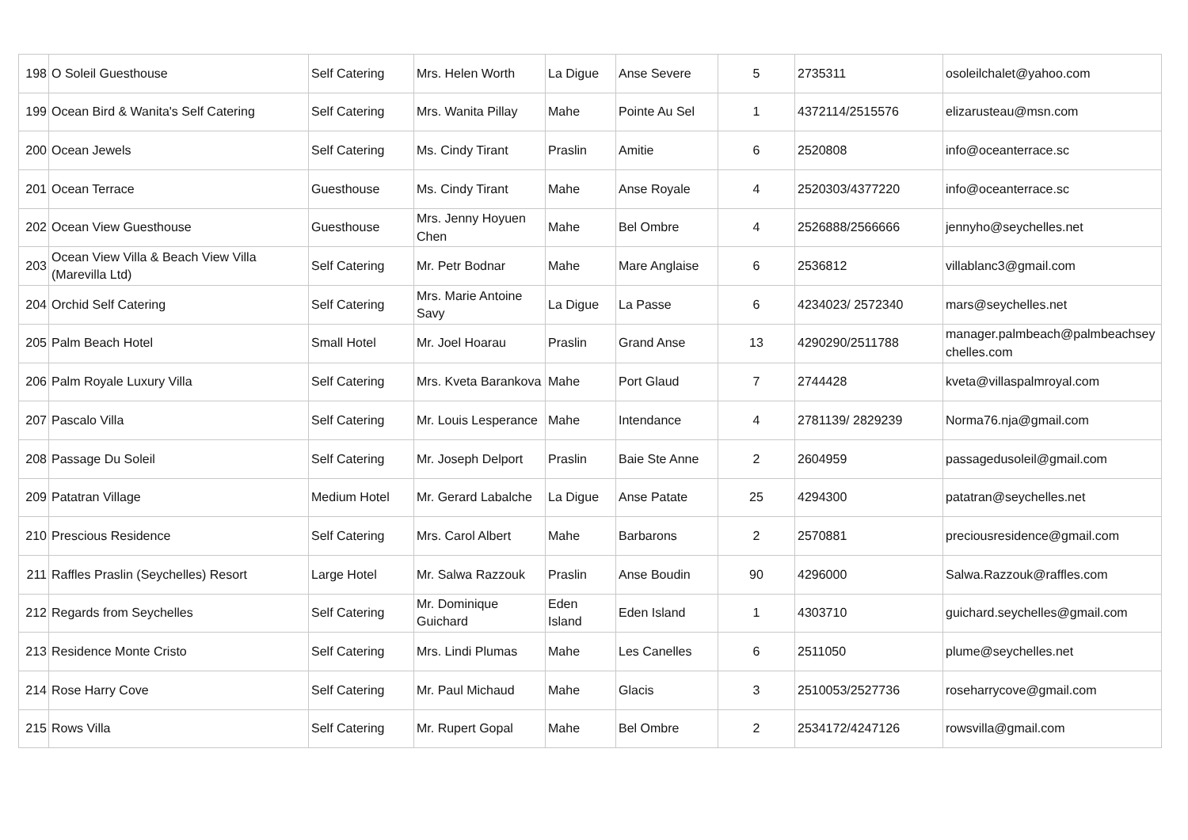| 198 | O Soleil Guesthouse | Self Catering | Mrs. Helen Worth | La Digue | Anse Severe | 5 | 2735311 | osoleilchalet@yahoo.com |
| 199 | Ocean Bird & Wanita's Self Catering | Self Catering | Mrs. Wanita Pillay | Mahe | Pointe Au Sel | 1 | 4372114/2515576 | elizarusteau@msn.com |
| 200 | Ocean Jewels | Self Catering | Ms. Cindy Tirant | Praslin | Amitie | 6 | 2520808 | info@oceanterrace.sc |
| 201 | Ocean Terrace | Guesthouse | Ms. Cindy Tirant | Mahe | Anse Royale | 4 | 2520303/4377220 | info@oceanterrace.sc |
| 202 | Ocean View Guesthouse | Guesthouse | Mrs. Jenny Hoyuen Chen | Mahe | Bel Ombre | 4 | 2526888/2566666 | jennyho@seychelles.net |
| 203 | Ocean View Villa & Beach View Villa (Marevilla Ltd) | Self Catering | Mr. Petr Bodnar | Mahe | Mare Anglaise | 6 | 2536812 | villablanc3@gmail.com |
| 204 | Orchid Self Catering | Self Catering | Mrs. Marie Antoine Savy | La Digue | La Passe | 6 | 4234023/ 2572340 | mars@seychelles.net |
| 205 | Palm Beach Hotel | Small Hotel | Mr. Joel Hoarau | Praslin | Grand Anse | 13 | 4290290/2511788 | manager.palmbeach@palmbeachsey chelles.com |
| 206 | Palm Royale Luxury Villa | Self Catering | Mrs. Kveta Barankova | Mahe | Port Glaud | 7 | 2744428 | kveta@villaspalmroyal.com |
| 207 | Pascalo Villa | Self Catering | Mr. Louis Lesperance | Mahe | Intendance | 4 | 2781139/ 2829239 | Norma76.nja@gmail.com |
| 208 | Passage Du Soleil | Self Catering | Mr. Joseph Delport | Praslin | Baie Ste Anne | 2 | 2604959 | passagedusoleil@gmail.com |
| 209 | Patatran Village | Medium Hotel | Mr. Gerard Labalche | La Digue | Anse Patate | 25 | 4294300 | patatran@seychelles.net |
| 210 | Prescious Residence | Self Catering | Mrs. Carol Albert | Mahe | Barbarons | 2 | 2570881 | preciousresidence@gmail.com |
| 211 | Raffles Praslin (Seychelles) Resort | Large Hotel | Mr. Salwa Razzouk | Praslin | Anse Boudin | 90 | 4296000 | Salwa.Razzouk@raffles.com |
| 212 | Regards from Seychelles | Self Catering | Mr. Dominique Guichard | Eden Island | Eden Island | 1 | 4303710 | guichard.seychelles@gmail.com |
| 213 | Residence Monte Cristo | Self Catering | Mrs. Lindi Plumas | Mahe | Les Canelles | 6 | 2511050 | plume@seychelles.net |
| 214 | Rose Harry Cove | Self Catering | Mr. Paul Michaud | Mahe | Glacis | 3 | 2510053/2527736 | roseharrycove@gmail.com |
| 215 | Rows Villa | Self Catering | Mr. Rupert Gopal | Mahe | Bel Ombre | 2 | 2534172/4247126 | rowsvilla@gmail.com |